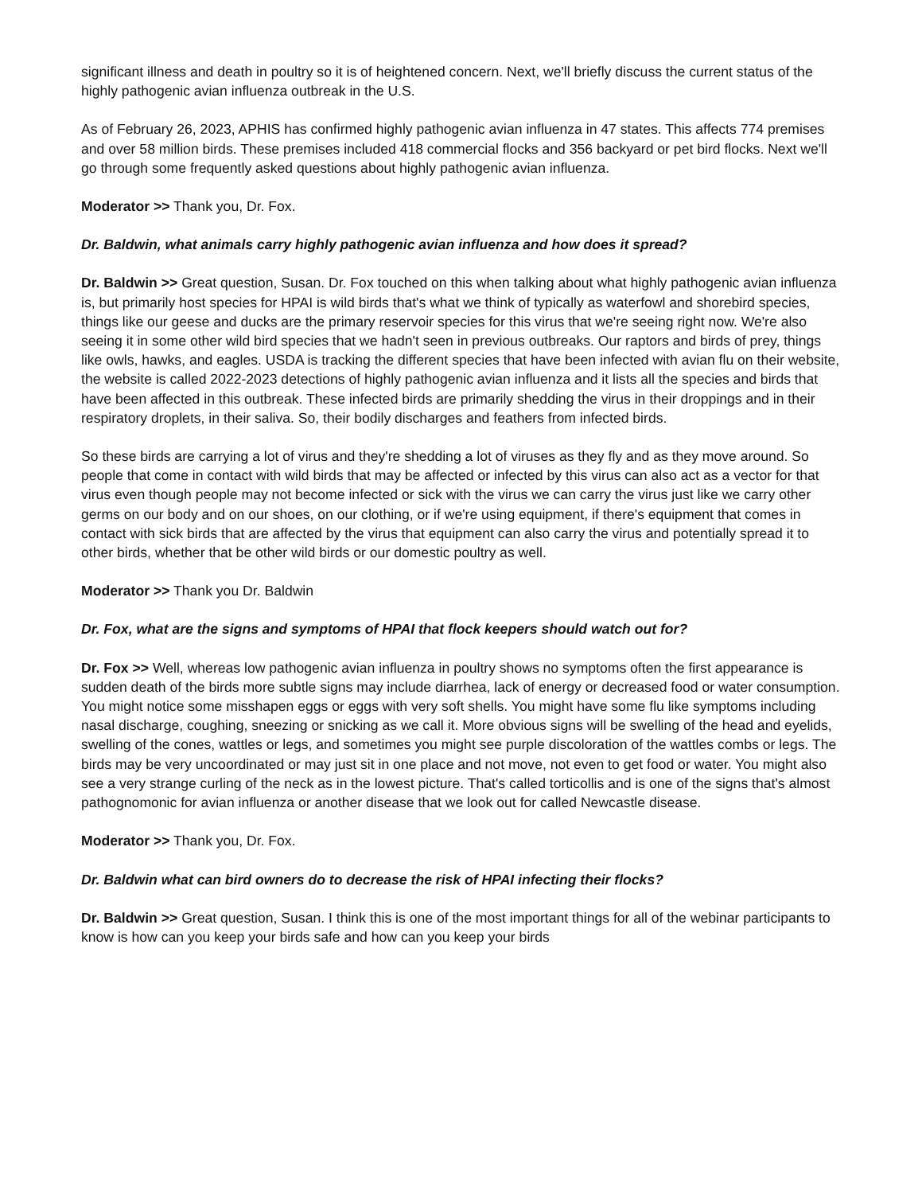significant illness and death in poultry so it is of heightened concern. Next, we'll briefly discuss the current status of the highly pathogenic avian influenza outbreak in the U.S.
As of February 26, 2023, APHIS has confirmed highly pathogenic avian influenza in 47 states. This affects 774 premises and over 58 million birds. These premises included 418 commercial flocks and 356 backyard or pet bird flocks. Next we'll go through some frequently asked questions about highly pathogenic avian influenza.
Moderator >> Thank you, Dr. Fox.
Dr. Baldwin, what animals carry highly pathogenic avian influenza and how does it spread?
Dr. Baldwin >> Great question, Susan. Dr. Fox touched on this when talking about what highly pathogenic avian influenza is, but primarily host species for HPAI is wild birds that's what we think of typically as waterfowl and shorebird species, things like our geese and ducks are the primary reservoir species for this virus that we're seeing right now. We're also seeing it in some other wild bird species that we hadn't seen in previous outbreaks. Our raptors and birds of prey, things like owls, hawks, and eagles. USDA is tracking the different species that have been infected with avian flu on their website, the website is called 2022-2023 detections of highly pathogenic avian influenza and it lists all the species and birds that have been affected in this outbreak. These infected birds are primarily shedding the virus in their droppings and in their respiratory droplets, in their saliva. So, their bodily discharges and feathers from infected birds.
So these birds are carrying a lot of virus and they're shedding a lot of viruses as they fly and as they move around. So people that come in contact with wild birds that may be affected or infected by this virus can also act as a vector for that virus even though people may not become infected or sick with the virus we can carry the virus just like we carry other germs on our body and on our shoes, on our clothing, or if we're using equipment, if there's equipment that comes in contact with sick birds that are affected by the virus that equipment can also carry the virus and potentially spread it to other birds, whether that be other wild birds or our domestic poultry as well.
Moderator >> Thank you Dr. Baldwin
Dr. Fox, what are the signs and symptoms of HPAI that flock keepers should watch out for?
Dr. Fox >> Well, whereas low pathogenic avian influenza in poultry shows no symptoms often the first appearance is sudden death of the birds more subtle signs may include diarrhea, lack of energy or decreased food or water consumption. You might notice some misshapen eggs or eggs with very soft shells. You might have some flu like symptoms including nasal discharge, coughing, sneezing or snicking as we call it. More obvious signs will be swelling of the head and eyelids, swelling of the cones, wattles or legs, and sometimes you might see purple discoloration of the wattles combs or legs. The birds may be very uncoordinated or may just sit in one place and not move, not even to get food or water. You might also see a very strange curling of the neck as in the lowest picture. That's called torticollis and is one of the signs that's almost pathognomonic for avian influenza or another disease that we look out for called Newcastle disease.
Moderator >> Thank you, Dr. Fox.
Dr. Baldwin what can bird owners do to decrease the risk of HPAI infecting their flocks?
Dr. Baldwin >> Great question, Susan. I think this is one of the most important things for all of the webinar participants to know is how can you keep your birds safe and how can you keep your birds